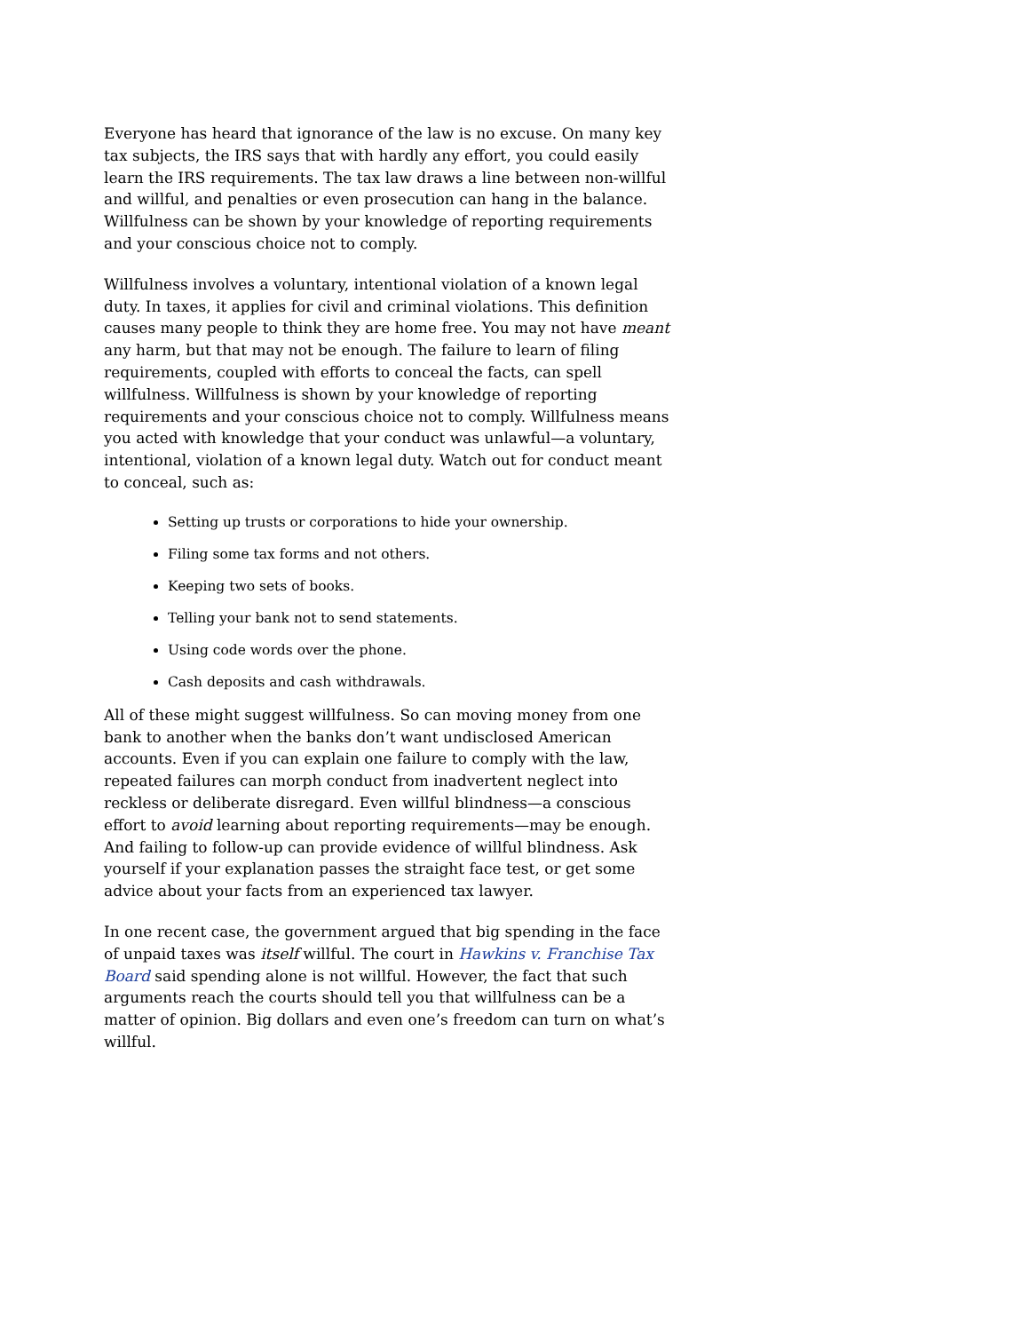Everyone has heard that ignorance of the law is no excuse. On many key tax subjects, the IRS says that with hardly any effort, you could easily learn the IRS requirements. The tax law draws a line between non-willful and willful, and penalties or even prosecution can hang in the balance. Willfulness can be shown by your knowledge of reporting requirements and your conscious choice not to comply.
Willfulness involves a voluntary, intentional violation of a known legal duty. In taxes, it applies for civil and criminal violations. This definition causes many people to think they are home free. You may not have meant any harm, but that may not be enough. The failure to learn of filing requirements, coupled with efforts to conceal the facts, can spell willfulness. Willfulness is shown by your knowledge of reporting requirements and your conscious choice not to comply. Willfulness means you acted with knowledge that your conduct was unlawful—a voluntary, intentional, violation of a known legal duty. Watch out for conduct meant to conceal, such as:
Setting up trusts or corporations to hide your ownership.
Filing some tax forms and not others.
Keeping two sets of books.
Telling your bank not to send statements.
Using code words over the phone.
Cash deposits and cash withdrawals.
All of these might suggest willfulness. So can moving money from one bank to another when the banks don’t want undisclosed American accounts. Even if you can explain one failure to comply with the law, repeated failures can morph conduct from inadvertent neglect into reckless or deliberate disregard. Even willful blindness—a conscious effort to avoid learning about reporting requirements—may be enough. And failing to follow-up can provide evidence of willful blindness. Ask yourself if your explanation passes the straight face test, or get some advice about your facts from an experienced tax lawyer.
In one recent case, the government argued that big spending in the face of unpaid taxes was itself willful. The court in Hawkins v. Franchise Tax Board said spending alone is not willful. However, the fact that such arguments reach the courts should tell you that willfulness can be a matter of opinion. Big dollars and even one’s freedom can turn on what’s willful.